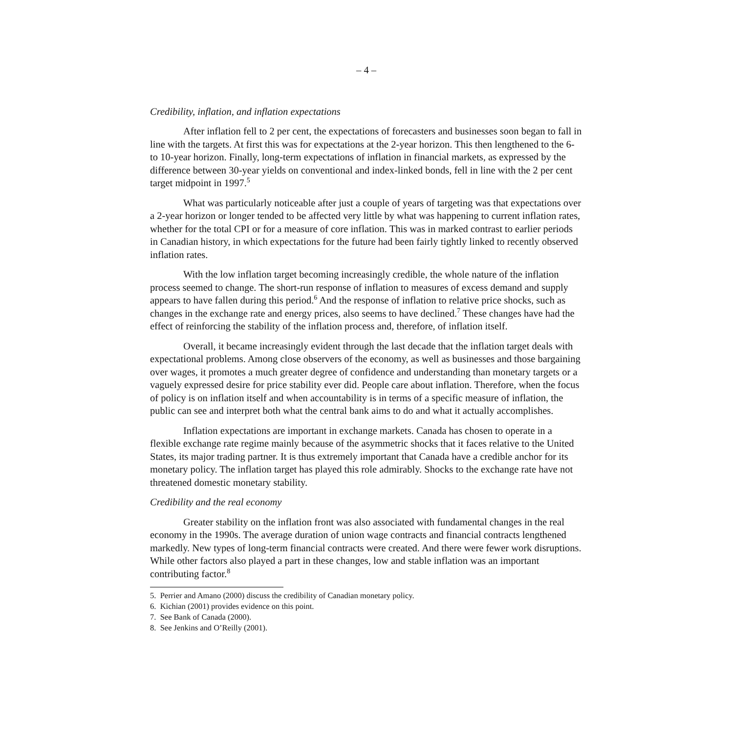– 4 –
Credibility, inflation, and inflation expectations
After inflation fell to 2 per cent, the expectations of forecasters and businesses soon began to fall in line with the targets. At first this was for expectations at the 2-year horizon. This then lengthened to the 6- to 10-year horizon. Finally, long-term expectations of inflation in financial markets, as expressed by the difference between 30-year yields on conventional and index-linked bonds, fell in line with the 2 per cent target midpoint in 1997.<sup>5</sup>
What was particularly noticeable after just a couple of years of targeting was that expectations over a 2-year horizon or longer tended to be affected very little by what was happening to current inflation rates, whether for the total CPI or for a measure of core inflation. This was in marked contrast to earlier periods in Canadian history, in which expectations for the future had been fairly tightly linked to recently observed inflation rates.
With the low inflation target becoming increasingly credible, the whole nature of the inflation process seemed to change. The short-run response of inflation to measures of excess demand and supply appears to have fallen during this period.<sup>6</sup> And the response of inflation to relative price shocks, such as changes in the exchange rate and energy prices, also seems to have declined.<sup>7</sup> These changes have had the effect of reinforcing the stability of the inflation process and, therefore, of inflation itself.
Overall, it became increasingly evident through the last decade that the inflation target deals with expectational problems. Among close observers of the economy, as well as businesses and those bargaining over wages, it promotes a much greater degree of confidence and understanding than monetary targets or a vaguely expressed desire for price stability ever did. People care about inflation. Therefore, when the focus of policy is on inflation itself and when accountability is in terms of a specific measure of inflation, the public can see and interpret both what the central bank aims to do and what it actually accomplishes.
Inflation expectations are important in exchange markets. Canada has chosen to operate in a flexible exchange rate regime mainly because of the asymmetric shocks that it faces relative to the United States, its major trading partner. It is thus extremely important that Canada have a credible anchor for its monetary policy. The inflation target has played this role admirably. Shocks to the exchange rate have not threatened domestic monetary stability.
Credibility and the real economy
Greater stability on the inflation front was also associated with fundamental changes in the real economy in the 1990s. The average duration of union wage contracts and financial contracts lengthened markedly. New types of long-term financial contracts were created. And there were fewer work disruptions. While other factors also played a part in these changes, low and stable inflation was an important contributing factor.<sup>8</sup>
5. Perrier and Amano (2000) discuss the credibility of Canadian monetary policy.
6. Kichian (2001) provides evidence on this point.
7. See Bank of Canada (2000).
8. See Jenkins and O’Reilly (2001).